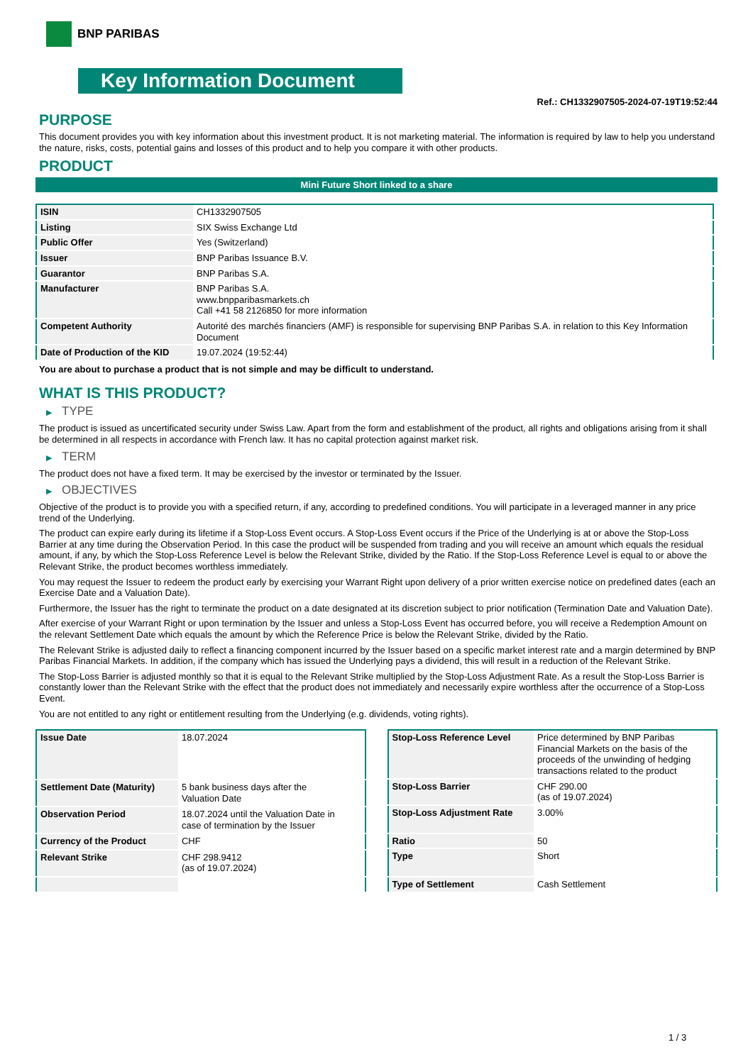BNP PARIBAS
Key Information Document
Ref.: CH1332907505-2024-07-19T19:52:44
PURPOSE
This document provides you with key information about this investment product. It is not marketing material. The information is required by law to help you understand the nature, risks, costs, potential gains and losses of this product and to help you compare it with other products.
PRODUCT
Mini Future Short linked to a share
| ISIN | CH1332907505 |
| Listing | SIX Swiss Exchange Ltd |
| Public Offer | Yes (Switzerland) |
| Issuer | BNP Paribas Issuance B.V. |
| Guarantor | BNP Paribas S.A. |
| Manufacturer | BNP Paribas S.A. www.bnpparibasmarkets.ch Call +41 58 2126850 for more information |
| Competent Authority | Autorité des marchés financiers (AMF) is responsible for supervising BNP Paribas S.A. in relation to this Key Information Document |
| Date of Production of the KID | 19.07.2024 (19:52:44) |
You are about to purchase a product that is not simple and may be difficult to understand.
WHAT IS THIS PRODUCT?
▶ TYPE
The product is issued as uncertificated security under Swiss Law. Apart from the form and establishment of the product, all rights and obligations arising from it shall be determined in all respects in accordance with French law. It has no capital protection against market risk.
▶ TERM
The product does not have a fixed term. It may be exercised by the investor or terminated by the Issuer.
▶ OBJECTIVES
Objective of the product is to provide you with a specified return, if any, according to predefined conditions. You will participate in a leveraged manner in any price trend of the Underlying.
The product can expire early during its lifetime if a Stop-Loss Event occurs. A Stop-Loss Event occurs if the Price of the Underlying is at or above the Stop-Loss Barrier at any time during the Observation Period. In this case the product will be suspended from trading and you will receive an amount which equals the residual amount, if any, by which the Stop-Loss Reference Level is below the Relevant Strike, divided by the Ratio. If the Stop-Loss Reference Level is equal to or above the Relevant Strike, the product becomes worthless immediately.
You may request the Issuer to redeem the product early by exercising your Warrant Right upon delivery of a prior written exercise notice on predefined dates (each an Exercise Date and a Valuation Date).
Furthermore, the Issuer has the right to terminate the product on a date designated at its discretion subject to prior notification (Termination Date and Valuation Date).
After exercise of your Warrant Right or upon termination by the Issuer and unless a Stop-Loss Event has occurred before, you will receive a Redemption Amount on the relevant Settlement Date which equals the amount by which the Reference Price is below the Relevant Strike, divided by the Ratio.
The Relevant Strike is adjusted daily to reflect a financing component incurred by the Issuer based on a specific market interest rate and a margin determined by BNP Paribas Financial Markets. In addition, if the company which has issued the Underlying pays a dividend, this will result in a reduction of the Relevant Strike.
The Stop-Loss Barrier is adjusted monthly so that it is equal to the Relevant Strike multiplied by the Stop-Loss Adjustment Rate. As a result the Stop-Loss Barrier is constantly lower than the Relevant Strike with the effect that the product does not immediately and necessarily expire worthless after the occurrence of a Stop-Loss Event.
You are not entitled to any right or entitlement resulting from the Underlying (e.g. dividends, voting rights).
| Issue Date | 18.07.2024 |
| Settlement Date (Maturity) | 5 bank business days after the Valuation Date |
| Observation Period | 18.07.2024 until the Valuation Date in case of termination by the Issuer |
| Currency of the Product | CHF |
| Relevant Strike | CHF 298.9412 (as of 19.07.2024) |
| Stop-Loss Reference Level | Price determined by BNP Paribas Financial Markets on the basis of the proceeds of the unwinding of hedging transactions related to the product |
| Stop-Loss Barrier | CHF 290.00 (as of 19.07.2024) |
| Stop-Loss Adjustment Rate | 3.00% |
| Ratio | 50 |
| Type | Short |
| Type of Settlement | Cash Settlement |
1 / 3